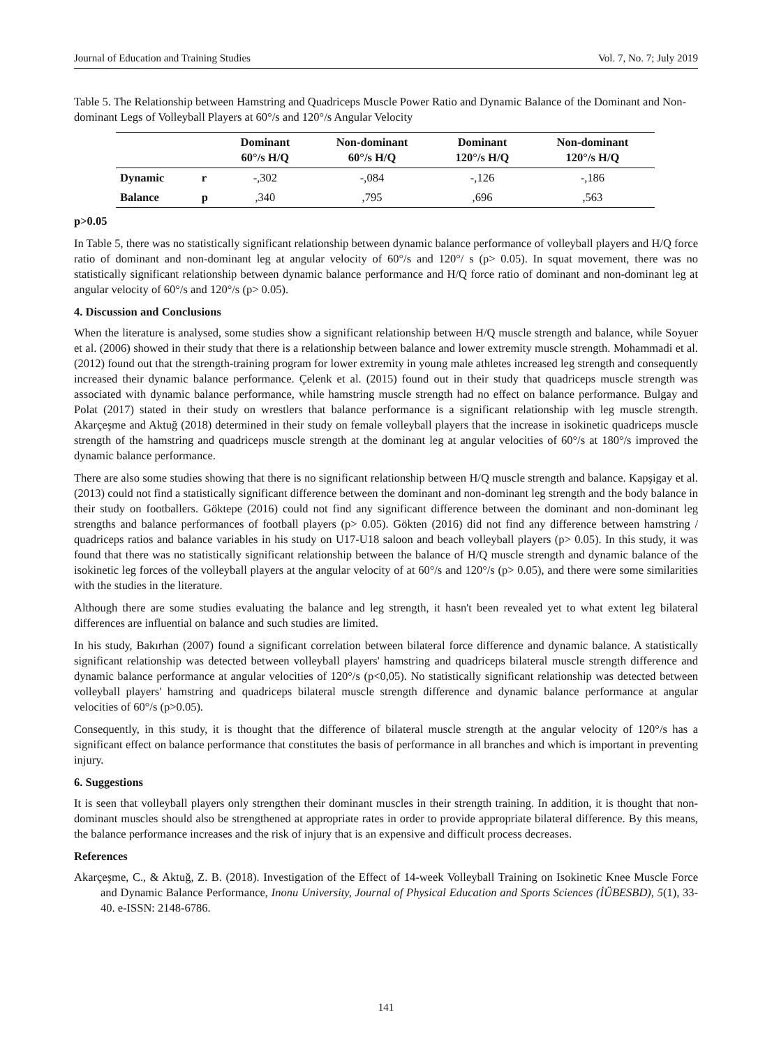Journal of Education and Training Studies Vol. 7, No. 7; July 2019
Table 5. The Relationship between Hamstring and Quadriceps Muscle Power Ratio and Dynamic Balance of the Dominant and Non-dominant Legs of Volleyball Players at 60°/s and 120°/s Angular Velocity
| | | Dominant 60°/s H/Q | Non-dominant 60°/s H/Q | Dominant 120°/s H/Q | Non-dominant 120°/s H/Q |
| --- | --- | --- | --- | --- | --- |
| Dynamic | r | -,302 | -,084 | -,126 | -,186 |
| Balance | p | ,340 | ,795 | ,696 | ,563 |
p>0.05
In Table 5, there was no statistically significant relationship between dynamic balance performance of volleyball players and H/Q force ratio of dominant and non-dominant leg at angular velocity of 60°/s and 120°/ s (p> 0.05). In squat movement, there was no statistically significant relationship between dynamic balance performance and H/Q force ratio of dominant and non-dominant leg at angular velocity of 60°/s and 120°/s (p> 0.05).
4. Discussion and Conclusions
When the literature is analysed, some studies show a significant relationship between H/Q muscle strength and balance, while Soyuer et al. (2006) showed in their study that there is a relationship between balance and lower extremity muscle strength. Mohammadi et al. (2012) found out that the strength-training program for lower extremity in young male athletes increased leg strength and consequently increased their dynamic balance performance. Çelenk et al. (2015) found out in their study that quadriceps muscle strength was associated with dynamic balance performance, while hamstring muscle strength had no effect on balance performance. Bulgay and Polat (2017) stated in their study on wrestlers that balance performance is a significant relationship with leg muscle strength. Akarçeşme and Aktuğ (2018) determined in their study on female volleyball players that the increase in isokinetic quadriceps muscle strength of the hamstring and quadriceps muscle strength at the dominant leg at angular velocities of 60°/s at 180°/s improved the dynamic balance performance.
There are also some studies showing that there is no significant relationship between H/Q muscle strength and balance. Kapşigay et al. (2013) could not find a statistically significant difference between the dominant and non-dominant leg strength and the body balance in their study on footballers. Göktepe (2016) could not find any significant difference between the dominant and non-dominant leg strengths and balance performances of football players (p> 0.05). Gökten (2016) did not find any difference between hamstring / quadriceps ratios and balance variables in his study on U17-U18 saloon and beach volleyball players (p> 0.05). In this study, it was found that there was no statistically significant relationship between the balance of H/Q muscle strength and dynamic balance of the isokinetic leg forces of the volleyball players at the angular velocity of at 60°/s and 120°/s (p> 0.05), and there were some similarities with the studies in the literature.
Although there are some studies evaluating the balance and leg strength, it hasn't been revealed yet to what extent leg bilateral differences are influential on balance and such studies are limited.
In his study, Bakırhan (2007) found a significant correlation between bilateral force difference and dynamic balance. A statistically significant relationship was detected between volleyball players' hamstring and quadriceps bilateral muscle strength difference and dynamic balance performance at angular velocities of 120°/s (p<0,05). No statistically significant relationship was detected between volleyball players' hamstring and quadriceps bilateral muscle strength difference and dynamic balance performance at angular velocities of 60°/s (p>0.05).
Consequently, in this study, it is thought that the difference of bilateral muscle strength at the angular velocity of 120°/s has a significant effect on balance performance that constitutes the basis of performance in all branches and which is important in preventing injury.
6. Suggestions
It is seen that volleyball players only strengthen their dominant muscles in their strength training. In addition, it is thought that non-dominant muscles should also be strengthened at appropriate rates in order to provide appropriate bilateral difference. By this means, the balance performance increases and the risk of injury that is an expensive and difficult process decreases.
References
Akarçeşme, C., & Aktuğ, Z. B. (2018). Investigation of the Effect of 14-week Volleyball Training on Isokinetic Knee Muscle Force and Dynamic Balance Performance, Inonu University, Journal of Physical Education and Sports Sciences (İÜBESBD), 5(1), 33-40. e-ISSN: 2148-6786.
141